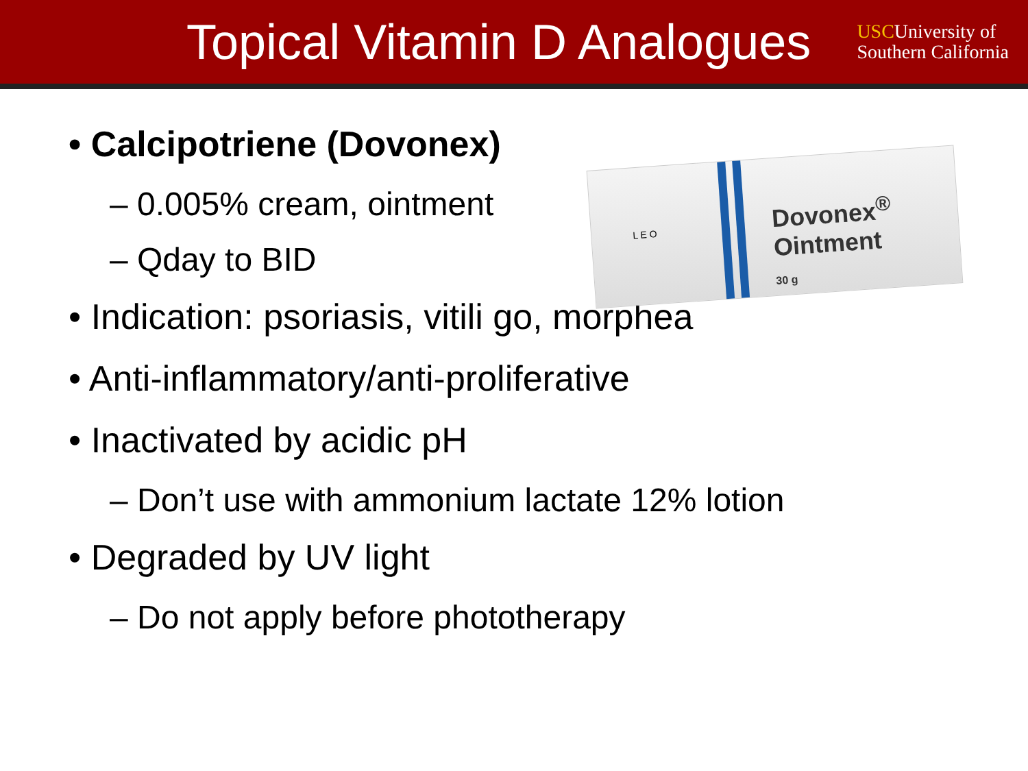Topical Vitamin D Analogues
USCUniversity of
Southern California
L E O
Dovonex<sup>®</sup>
Ointment
30 g
• Calcipotriene (Dovonex)
– 0.005% cream, ointment
– Qday to BID
• Indication: psoriasis, vitili go, morphea
• Anti-inflammatory/anti-proliferative
• Inactivated by acidic pH
– Don’t use with ammonium lactate 12% lotion
• Degraded by UV light
– Do not apply before phototherapy